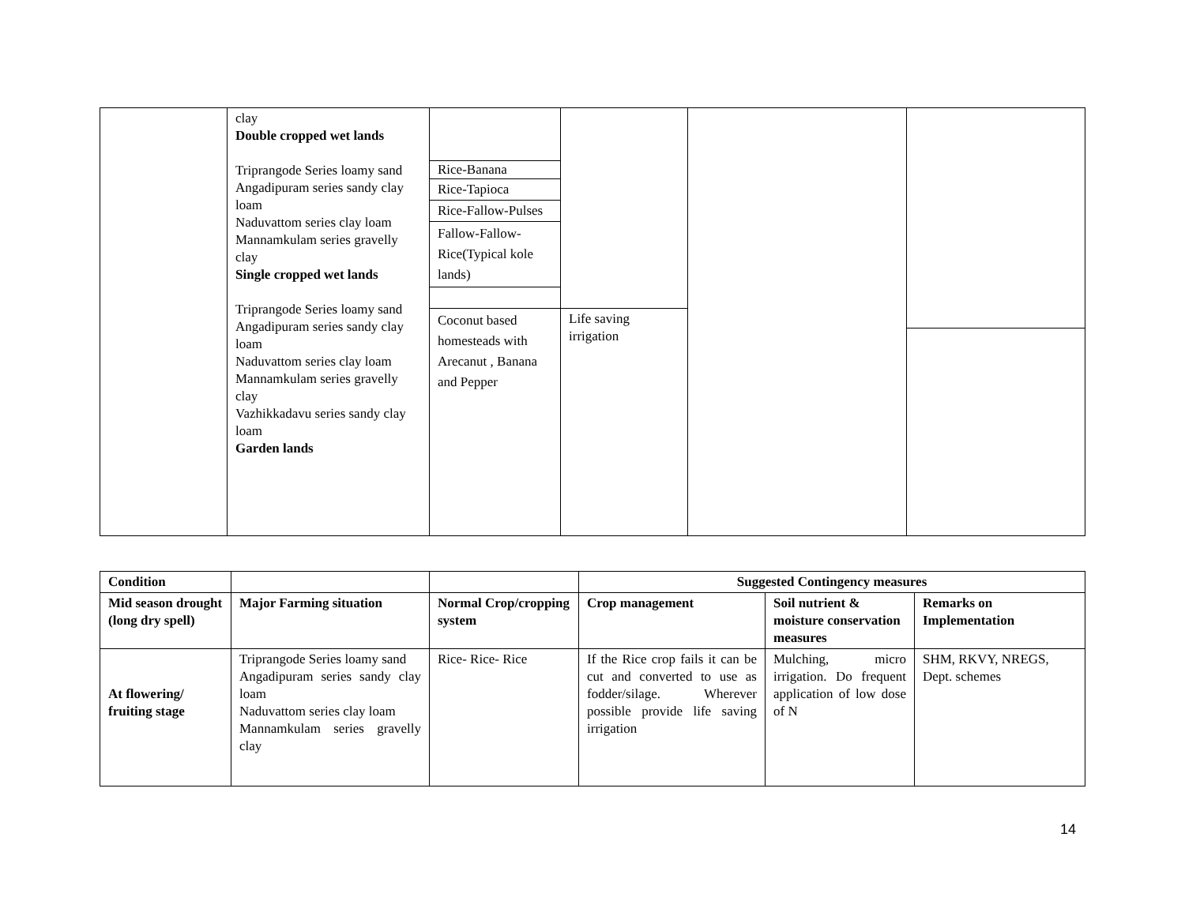| | clay Double cropped wet lands Triprangode Series loamy sand Angadipuram series sandy clay loam Naduvattom series clay loam Mannamkulam series gravelly clay Single cropped wet lands Triprangode Series loamy sand Angadipuram series sandy clay loam Naduvattom series clay loam Mannamkulam series gravelly clay Vazhikkadavu series sandy clay loam Garden lands | Rice-Banana Rice-Tapioca Rice-Fallow-Pulses Fallow-Fallow-Rice(Typical kole lands) Coconut based homesteads with Arecanut , Banana and Pepper | Life saving irrigation | | |
| Condition | | | Suggested Contingency measures | | |
| Mid season drought (long dry spell) | Major Farming situation | Normal Crop/cropping system | Crop management | Soil nutrient & moisture conservation measures | Remarks on Implementation |
| At flowering/ fruiting stage | Triprangode Series loamy sand Angadipuram series sandy clay loam Naduvattom series clay loam Mannamkulam series gravelly clay | Rice- Rice- Rice | If the Rice crop fails it can be cut and converted to use as fodder/silage. Wherever possible provide life saving irrigation | Mulching, micro irrigation. Do frequent application of low dose of N | SHM, RKVY, NREGS, Dept. schemes |
14